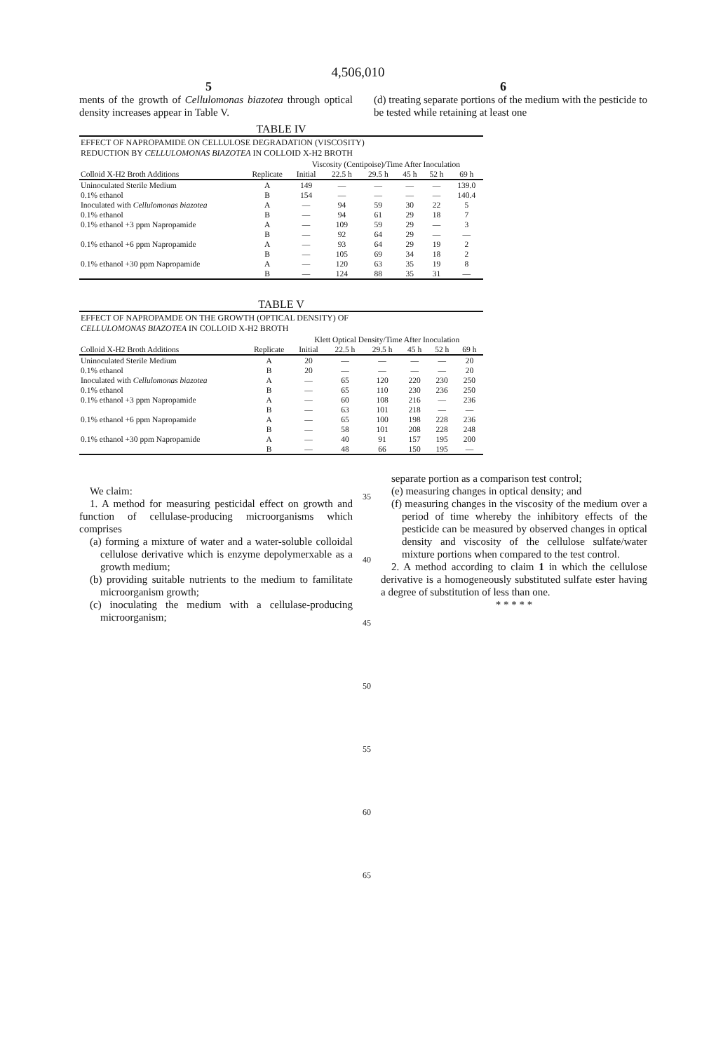4,506,010
5
ments of the growth of Cellulomonas biazotea through optical density increases appear in Table V.
6
(d) treating separate portions of the medium with the pesticide to be tested while retaining at least one
TABLE IV
| EFFECT OF NAPROPAMIDE ON CELLULOSE DEGRADATION (VISCOSITY) REDUCTION BY CELLULOMONAS BIAZOTEA IN COLLOID X-H2 BROTH | | | | | | | |
| | | Viscosity (Centipoise)/Time After Inoculation | | | | | |
| Colloid X-H2 Broth Additions | Replicate | Initial | 22.5 h | 29.5 h | 45 h | 52 h | 69 h |
| Uninoculated Sterile Medium | A | 149 | — | — | — | — | 139.0 |
| 0.1% ethanol | B | 154 | — | — | — | — | 140.4 |
| Inoculated with Cellulomonas biazotea | A | — | 94 | 59 | 30 | 22 | 5 |
| 0.1% ethanol | B | — | 94 | 61 | 29 | 18 | 7 |
| 0.1% ethanol +3 ppm Napropamide | A | — | 109 | 59 | 29 | — | 3 |
| | B | — | 92 | 64 | 29 | — | — |
| 0.1% ethanol +6 ppm Napropamide | A | — | 93 | 64 | 29 | 19 | 2 |
| | B | — | 105 | 69 | 34 | 18 | 2 |
| 0.1% ethanol +30 ppm Napropamide | A | — | 120 | 63 | 35 | 19 | 8 |
| | B | — | 124 | 88 | 35 | 31 | — |
TABLE V
| EFFECT OF NAPROPAMDE ON THE GROWTH (OPTICAL DENSITY) OF CELLULOMONAS BIAZOTEA IN COLLOID X-H2 BROTH | | | | | | | |
| | | Klett Optical Density/Time After Inoculation | | | | | |
| Colloid X-H2 Broth Additions | Replicate | Initial | 22.5 h | 29.5 h | 45 h | 52 h | 69 h |
| Uninoculated Sterile Medium | A | 20 | — | — | — | — | 20 |
| 0.1% ethanol | B | 20 | — | — | — | — | 20 |
| Inoculated with Cellulomonas biazotea | A | — | 65 | 120 | 220 | 230 | 250 |
| 0.1% ethanol | B | — | 65 | 110 | 230 | 236 | 250 |
| 0.1% ethanol +3 ppm Napropamide | A | — | 60 | 108 | 216 | — | 236 |
| | B | — | 63 | 101 | 218 | — | — |
| 0.1% ethanol +6 ppm Napropamide | A | — | 65 | 100 | 198 | 228 | 236 |
| | B | — | 58 | 101 | 208 | 228 | 248 |
| 0.1% ethanol +30 ppm Napropamide | A | — | 40 | 91 | 157 | 195 | 200 |
| | B | — | 48 | 66 | 150 | 195 | — |
We claim:
1. A method for measuring pesticidal effect on growth and function of cellulase-producing microorganisms which comprises
(a) forming a mixture of water and a water-soluble colloidal cellulose derivative which is enzyme depolymerxable as a growth medium;
(b) providing suitable nutrients to the medium to familitate microorganism growth;
(c) inoculating the medium with a cellulase-producing microorganism;
35
40
45
50
55
60
65
separate portion as a comparison test control;
(e) measuring changes in optical density; and
(f) measuring changes in the viscosity of the medium over a period of time whereby the inhibitory effects of the pesticide can be measured by observed changes in optical density and viscosity of the cellulose sulfate/water mixture portions when compared to the test control.
2. A method according to claim 1 in which the cellulose derivative is a homogeneously substituted sulfate ester having a degree of substitution of less than one.
* * * * *